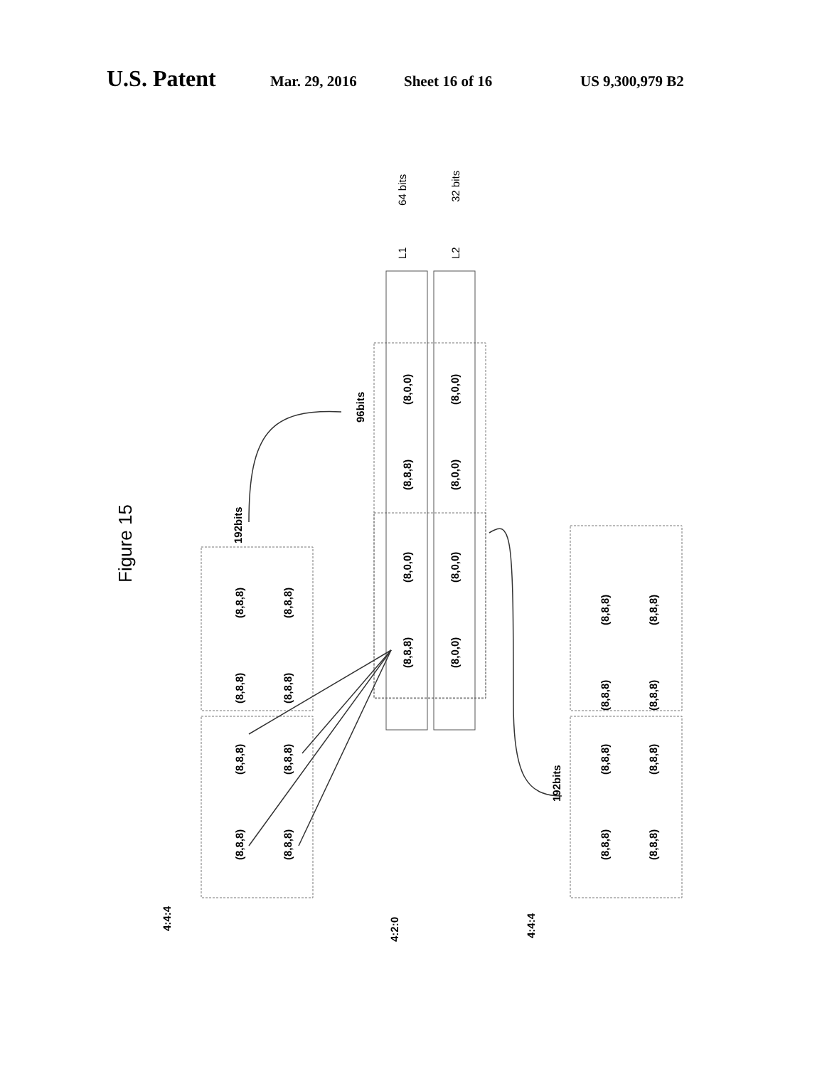U.S. Patent Mar. 29, 2016 Sheet 16 of 16 US 9,300,979 B2
Figure 15
4:4:4
4:2:0
4:4:4
192bits
96bits
192bits
L1
L2
64 bits
32 bits
(8,8,8)
(8,8,8)
(8,8,8)
(8,8,8)
(8,8,8)
(8,8,8)
(8,8,8)
(8,8,8)
(8,0,0)
(8,0,0)
(8,8,8)
(8,0,0)
(8,0,0)
(8,0,0)
(8,8,8)
(8,0,0)
(8,8,8)
(8,8,8)
(8,8,8)
(8,8,8)
(8,8,8)
(8,8,8)
(8,8,8)
(8,8,8)